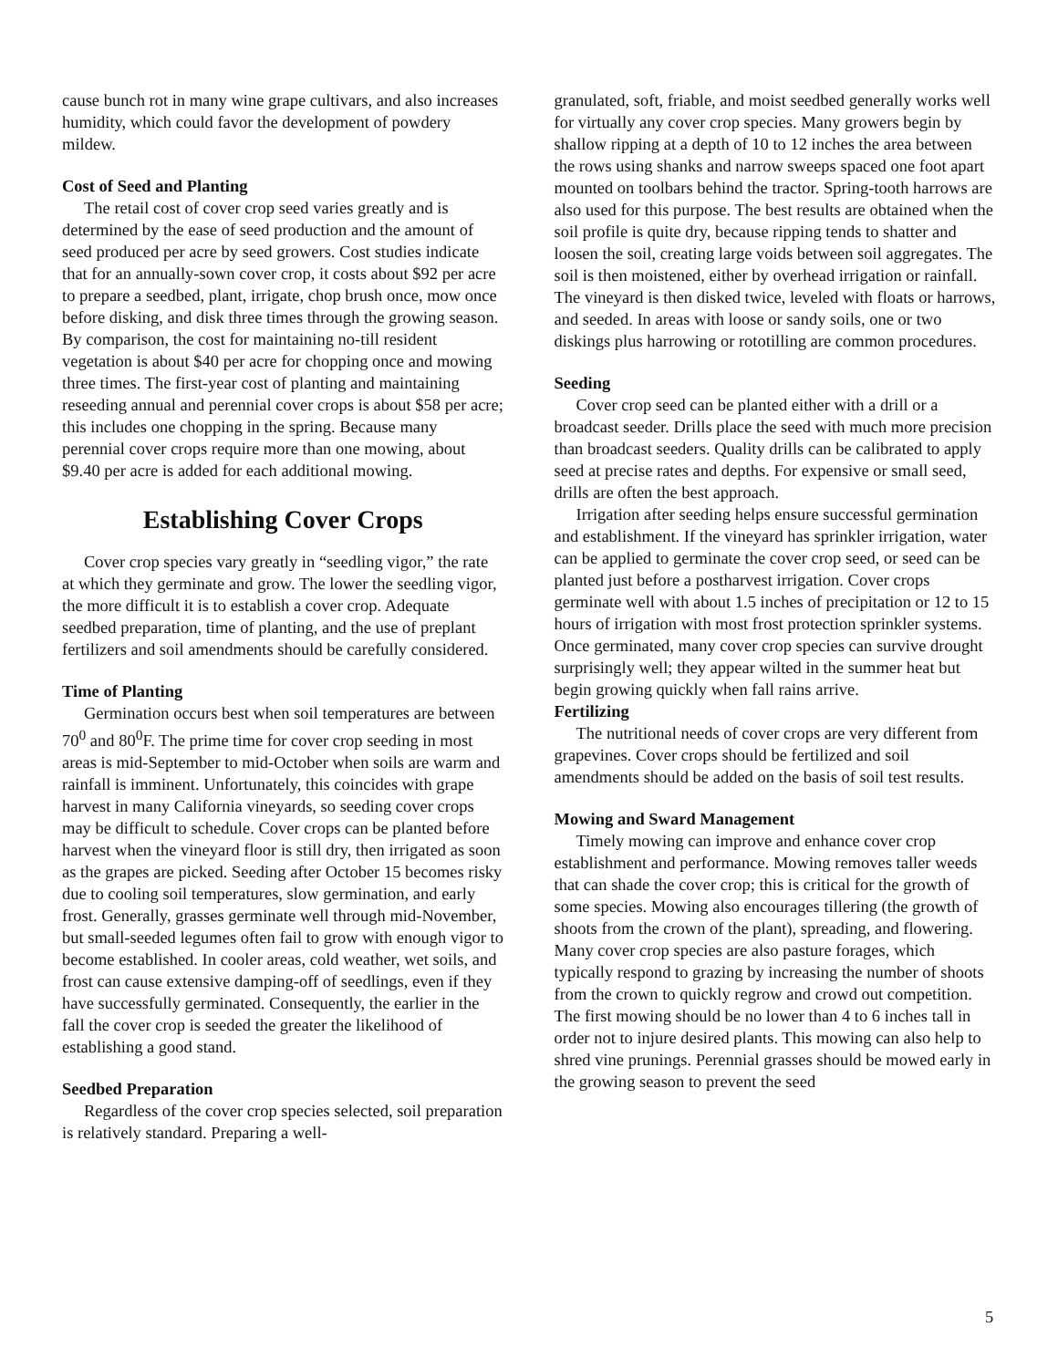cause bunch rot in many wine grape cultivars, and also increases humidity, which could favor the development of powdery mildew.
Cost of Seed and Planting
The retail cost of cover crop seed varies greatly and is determined by the ease of seed production and the amount of seed produced per acre by seed growers. Cost studies indicate that for an annually-sown cover crop, it costs about $92 per acre to prepare a seedbed, plant, irrigate, chop brush once, mow once before disking, and disk three times through the growing season. By comparison, the cost for maintaining no-till resident vegetation is about $40 per acre for chopping once and mowing three times. The first-year cost of planting and maintaining reseeding annual and perennial cover crops is about $58 per acre; this includes one chopping in the spring. Because many perennial cover crops require more than one mowing, about $9.40 per acre is added for each additional mowing.
Establishing Cover Crops
Cover crop species vary greatly in “seedling vigor,” the rate at which they germinate and grow. The lower the seedling vigor, the more difficult it is to establish a cover crop. Adequate seedbed preparation, time of planting, and the use of preplant fertilizers and soil amendments should be carefully considered.
Time of Planting
Germination occurs best when soil temperatures are between 70<sup>0</sup> and 80<sup>0</sup>F. The prime time for cover crop seeding in most areas is mid-September to mid-October when soils are warm and rainfall is imminent. Unfortunately, this coincides with grape harvest in many California vineyards, so seeding cover crops may be difficult to schedule. Cover crops can be planted before harvest when the vineyard floor is still dry, then irrigated as soon as the grapes are picked. Seeding after October 15 becomes risky due to cooling soil temperatures, slow germination, and early frost. Generally, grasses germinate well through mid-November, but small-seeded legumes often fail to grow with enough vigor to become established. In cooler areas, cold weather, wet soils, and frost can cause extensive damping-off of seedlings, even if they have successfully germinated. Consequently, the earlier in the fall the cover crop is seeded the greater the likelihood of establishing a good stand.
Seedbed Preparation
Regardless of the cover crop species selected, soil preparation is relatively standard. Preparing a well-
granulated, soft, friable, and moist seedbed generally works well for virtually any cover crop species. Many growers begin by shallow ripping at a depth of 10 to 12 inches the area between the rows using shanks and narrow sweeps spaced one foot apart mounted on toolbars behind the tractor. Spring-tooth harrows are also used for this purpose. The best results are obtained when the soil profile is quite dry, because ripping tends to shatter and loosen the soil, creating large voids between soil aggregates. The soil is then moistened, either by overhead irrigation or rainfall. The vineyard is then disked twice, leveled with floats or harrows, and seeded. In areas with loose or sandy soils, one or two diskings plus harrowing or rototilling are common procedures.
Seeding
Cover crop seed can be planted either with a drill or a broadcast seeder. Drills place the seed with much more precision than broadcast seeders. Quality drills can be calibrated to apply seed at precise rates and depths. For expensive or small seed, drills are often the best approach.
Irrigation after seeding helps ensure successful germination and establishment. If the vineyard has sprinkler irrigation, water can be applied to germinate the cover crop seed, or seed can be planted just before a postharvest irrigation. Cover crops germinate well with about 1.5 inches of precipitation or 12 to 15 hours of irrigation with most frost protection sprinkler systems. Once germinated, many cover crop species can survive drought surprisingly well; they appear wilted in the summer heat but begin growing quickly when fall rains arrive.
Fertilizing
The nutritional needs of cover crops are very different from grapevines. Cover crops should be fertilized and soil amendments should be added on the basis of soil test results.
Mowing and Sward Management
Timely mowing can improve and enhance cover crop establishment and performance. Mowing removes taller weeds that can shade the cover crop; this is critical for the growth of some species. Mowing also encourages tillering (the growth of shoots from the crown of the plant), spreading, and flowering. Many cover crop species are also pasture forages, which typically respond to grazing by increasing the number of shoots from the crown to quickly regrow and crowd out competition. The first mowing should be no lower than 4 to 6 inches tall in order not to injure desired plants. This mowing can also help to shred vine prunings. Perennial grasses should be mowed early in the growing season to prevent the seed
5